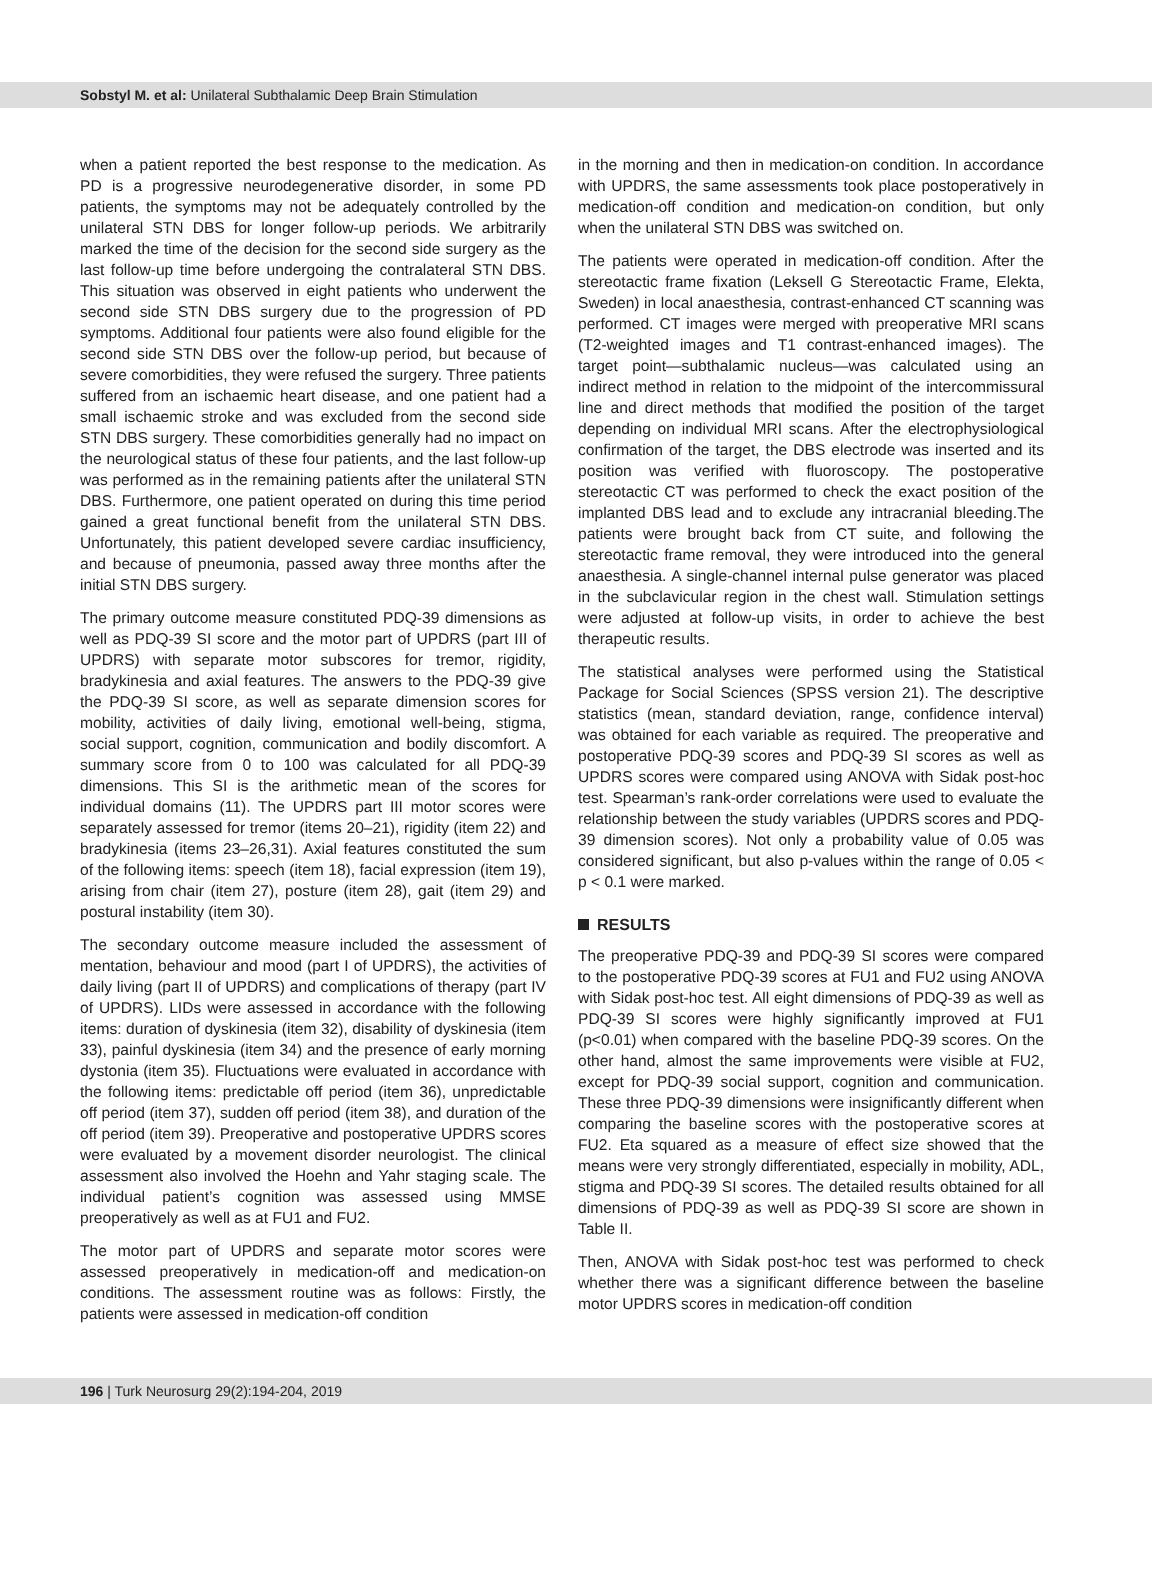Sobstyl M. et al: Unilateral Subthalamic Deep Brain Stimulation
when a patient reported the best response to the medication. As PD is a progressive neurodegenerative disorder, in some PD patients, the symptoms may not be adequately controlled by the unilateral STN DBS for longer follow-up periods. We arbitrarily marked the time of the decision for the second side surgery as the last follow-up time before undergoing the contralateral STN DBS. This situation was observed in eight patients who underwent the second side STN DBS surgery due to the progression of PD symptoms. Additional four patients were also found eligible for the second side STN DBS over the follow-up period, but because of severe comorbidities, they were refused the surgery. Three patients suffered from an ischaemic heart disease, and one patient had a small ischaemic stroke and was excluded from the second side STN DBS surgery. These comorbidities generally had no impact on the neurological status of these four patients, and the last follow-up was performed as in the remaining patients after the unilateral STN DBS. Furthermore, one patient operated on during this time period gained a great functional benefit from the unilateral STN DBS. Unfortunately, this patient developed severe cardiac insufficiency, and because of pneumonia, passed away three months after the initial STN DBS surgery.
The primary outcome measure constituted PDQ-39 dimensions as well as PDQ-39 SI score and the motor part of UPDRS (part III of UPDRS) with separate motor subscores for tremor, rigidity, bradykinesia and axial features. The answers to the PDQ-39 give the PDQ-39 SI score, as well as separate dimension scores for mobility, activities of daily living, emotional well-being, stigma, social support, cognition, communication and bodily discomfort. A summary score from 0 to 100 was calculated for all PDQ-39 dimensions. This SI is the arithmetic mean of the scores for individual domains (11). The UPDRS part III motor scores were separately assessed for tremor (items 20–21), rigidity (item 22) and bradykinesia (items 23–26,31). Axial features constituted the sum of the following items: speech (item 18), facial expression (item 19), arising from chair (item 27), posture (item 28), gait (item 29) and postural instability (item 30).
The secondary outcome measure included the assessment of mentation, behaviour and mood (part I of UPDRS), the activities of daily living (part II of UPDRS) and complications of therapy (part IV of UPDRS). LIDs were assessed in accordance with the following items: duration of dyskinesia (item 32), disability of dyskinesia (item 33), painful dyskinesia (item 34) and the presence of early morning dystonia (item 35). Fluctuations were evaluated in accordance with the following items: predictable off period (item 36), unpredictable off period (item 37), sudden off period (item 38), and duration of the off period (item 39). Preoperative and postoperative UPDRS scores were evaluated by a movement disorder neurologist. The clinical assessment also involved the Hoehn and Yahr staging scale. The individual patient’s cognition was assessed using MMSE preoperatively as well as at FU1 and FU2.
The motor part of UPDRS and separate motor scores were assessed preoperatively in medication-off and medication-on conditions. The assessment routine was as follows: Firstly, the patients were assessed in medication-off condition
in the morning and then in medication-on condition. In accordance with UPDRS, the same assessments took place postoperatively in medication-off condition and medication-on condition, but only when the unilateral STN DBS was switched on.
The patients were operated in medication-off condition. After the stereotactic frame fixation (Leksell G Stereotactic Frame, Elekta, Sweden) in local anaesthesia, contrast-enhanced CT scanning was performed. CT images were merged with preoperative MRI scans (T2-weighted images and T1 contrast-enhanced images). The target point—subthalamic nucleus—was calculated using an indirect method in relation to the midpoint of the intercommissural line and direct methods that modified the position of the target depending on individual MRI scans. After the electrophysiological confirmation of the target, the DBS electrode was inserted and its position was verified with fluoroscopy. The postoperative stereotactic CT was performed to check the exact position of the implanted DBS lead and to exclude any intracranial bleeding.The patients were brought back from CT suite, and following the stereotactic frame removal, they were introduced into the general anaesthesia. A single-channel internal pulse generator was placed in the subclavicular region in the chest wall. Stimulation settings were adjusted at follow-up visits, in order to achieve the best therapeutic results.
The statistical analyses were performed using the Statistical Package for Social Sciences (SPSS version 21). The descriptive statistics (mean, standard deviation, range, confidence interval) was obtained for each variable as required. The preoperative and postoperative PDQ-39 scores and PDQ-39 SI scores as well as UPDRS scores were compared using ANOVA with Sidak post-hoc test. Spearman’s rank-order correlations were used to evaluate the relationship between the study variables (UPDRS scores and PDQ-39 dimension scores). Not only a probability value of 0.05 was considered significant, but also p-values within the range of 0.05 < p < 0.1 were marked.
RESULTS
The preoperative PDQ-39 and PDQ-39 SI scores were compared to the postoperative PDQ-39 scores at FU1 and FU2 using ANOVA with Sidak post-hoc test. All eight dimensions of PDQ-39 as well as PDQ-39 SI scores were highly significantly improved at FU1 (p<0.01) when compared with the baseline PDQ-39 scores. On the other hand, almost the same improvements were visible at FU2, except for PDQ-39 social support, cognition and communication. These three PDQ-39 dimensions were insignificantly different when comparing the baseline scores with the postoperative scores at FU2. Eta squared as a measure of effect size showed that the means were very strongly differentiated, especially in mobility, ADL, stigma and PDQ-39 SI scores. The detailed results obtained for all dimensions of PDQ-39 as well as PDQ-39 SI score are shown in Table II.
Then, ANOVA with Sidak post-hoc test was performed to check whether there was a significant difference between the baseline motor UPDRS scores in medication-off condition
196 | Turk Neurosurg 29(2):194-204, 2019